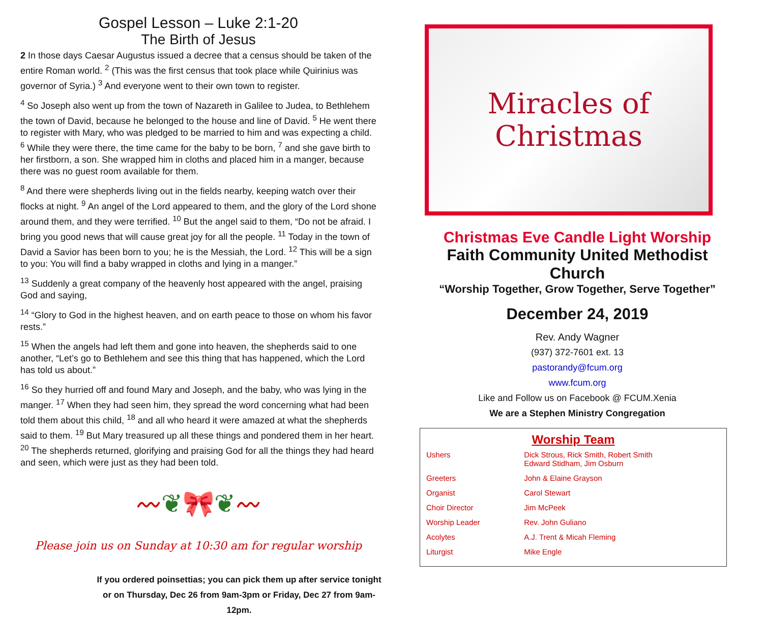Gospel Lesson – Luke 2:1-20
The Birth of Jesus
2 In those days Caesar Augustus issued a decree that a census should be taken of the entire Roman world. <sup>2</sup> (This was the first census that took place while Quirinius was governor of Syria.) <sup>3</sup> And everyone went to their own town to register.
<sup>4</sup> So Joseph also went up from the town of Nazareth in Galilee to Judea, to Bethlehem the town of David, because he belonged to the house and line of David. <sup>5</sup> He went there to register with Mary, who was pledged to be married to him and was expecting a child. <sup>6</sup> While they were there, the time came for the baby to be born, <sup>7</sup> and she gave birth to her firstborn, a son. She wrapped him in cloths and placed him in a manger, because there was no guest room available for them.
<sup>8</sup> And there were shepherds living out in the fields nearby, keeping watch over their flocks at night. <sup>9</sup> An angel of the Lord appeared to them, and the glory of the Lord shone around them, and they were terrified. <sup>10</sup> But the angel said to them, “Do not be afraid. I bring you good news that will cause great joy for all the people. <sup>11</sup> Today in the town of David a Savior has been born to you; he is the Messiah, the Lord. <sup>12</sup> This will be a sign to you: You will find a baby wrapped in cloths and lying in a manger.”
<sup>13</sup> Suddenly a great company of the heavenly host appeared with the angel, praising God and saying,
<sup>14</sup> “Glory to God in the highest heaven, and on earth peace to those on whom his favor rests.”
<sup>15</sup> When the angels had left them and gone into heaven, the shepherds said to one another, “Let’s go to Bethlehem and see this thing that has happened, which the Lord has told us about.”
<sup>16</sup> So they hurried off and found Mary and Joseph, and the baby, who was lying in the manger. <sup>17</sup> When they had seen him, they spread the word concerning what had been told them about this child, <sup>18</sup> and all who heard it were amazed at what the shepherds said to them. <sup>19</sup> But Mary treasured up all these things and pondered them in her heart. <sup>20</sup> The shepherds returned, glorifying and praising God for all the things they had heard and seen, which were just as they had been told.
〰 ❦ 🎀 ❦ 〰
Please join us on Sunday at 10:30 am for regular worship
If you ordered poinsettias; you can pick them up after service tonight or on Thursday, Dec 26 from 9am-3pm or Friday, Dec 27 from 9am-12pm.
Miracles of
Christmas
Christmas Eve Candle Light Worship
Faith Community United Methodist Church
“Worship Together, Grow Together, Serve Together”
December 24, 2019
Rev. Andy Wagner
(937) 372-7601 ext. 13
pastorandy@fcum.org
www.fcum.org
Like and Follow us on Facebook @ FCUM.Xenia
We are a Stephen Ministry Congregation
| Worship Team | |
| --- | --- |
| Ushers | Dick Strous, Rick Smith, Robert Smith Edward Stidham, Jim Osburn |
| Greeters | John & Elaine Grayson |
| Organist | Carol Stewart |
| Choir Director | Jim McPeek |
| Worship Leader | Rev. John Guliano |
| Acolytes | A.J. Trent & Micah Fleming |
| Liturgist | Mike Engle |